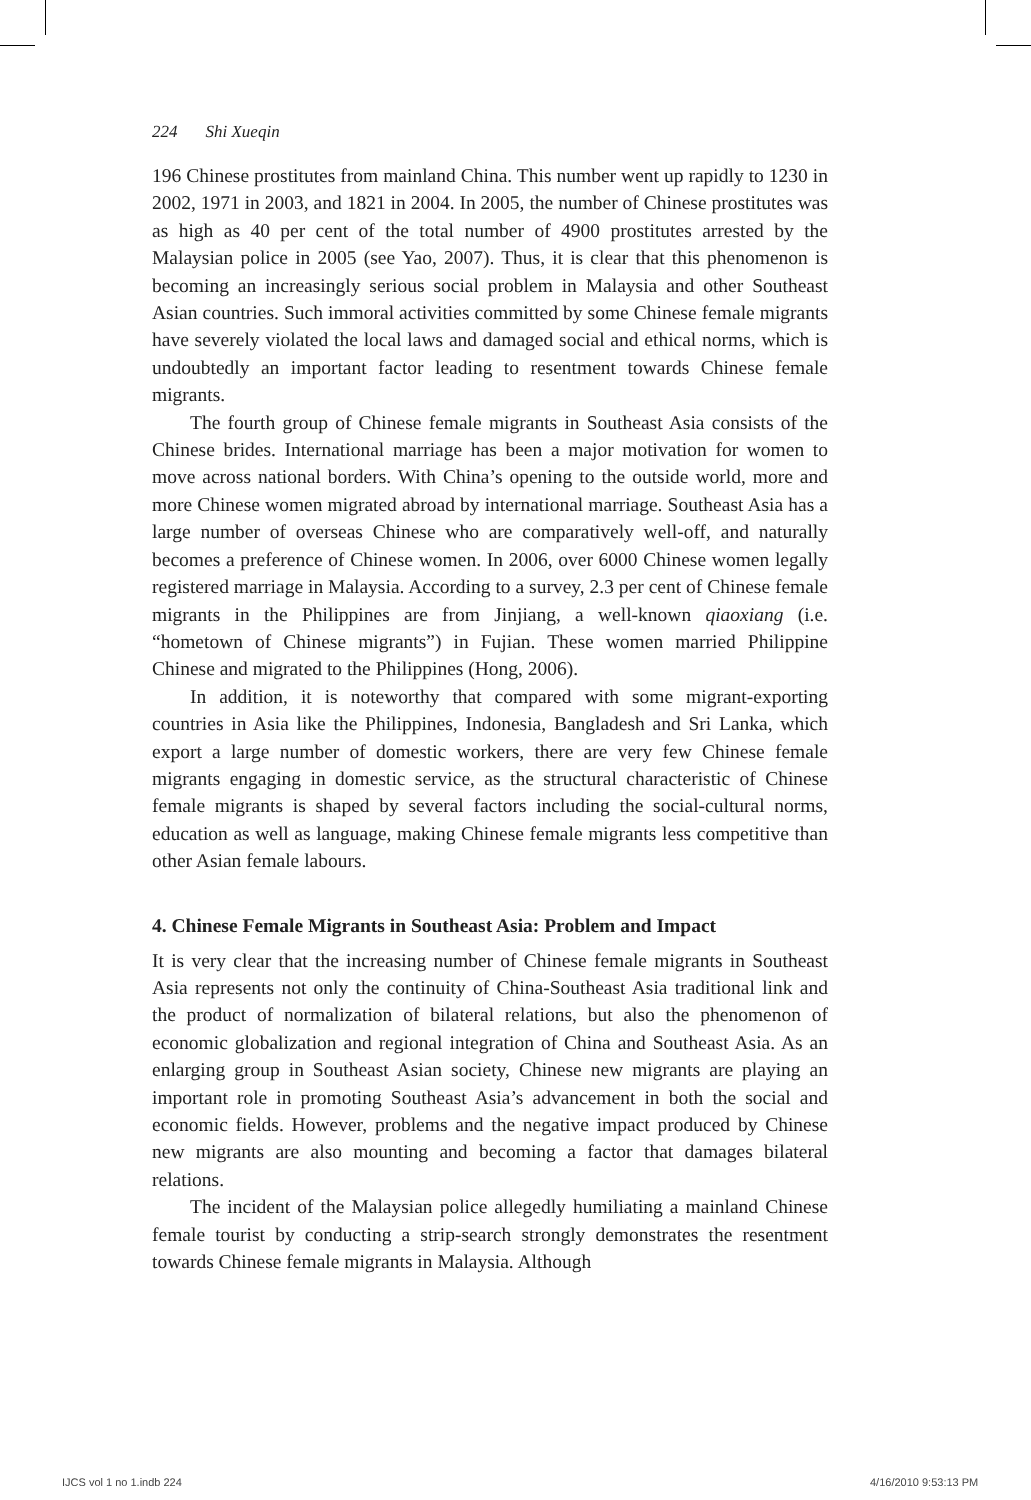224 Shi Xueqin
196 Chinese prostitutes from mainland China. This number went up rapidly to 1230 in 2002, 1971 in 2003, and 1821 in 2004. In 2005, the number of Chinese prostitutes was as high as 40 per cent of the total number of 4900 prostitutes arrested by the Malaysian police in 2005 (see Yao, 2007). Thus, it is clear that this phenomenon is becoming an increasingly serious social problem in Malaysia and other Southeast Asian countries. Such immoral activities committed by some Chinese female migrants have severely violated the local laws and damaged social and ethical norms, which is undoubtedly an important factor leading to resentment towards Chinese female migrants.
The fourth group of Chinese female migrants in Southeast Asia consists of the Chinese brides. International marriage has been a major motivation for women to move across national borders. With China’s opening to the outside world, more and more Chinese women migrated abroad by international marriage. Southeast Asia has a large number of overseas Chinese who are comparatively well-off, and naturally becomes a preference of Chinese women. In 2006, over 6000 Chinese women legally registered marriage in Malaysia. According to a survey, 2.3 per cent of Chinese female migrants in the Philippines are from Jinjiang, a well-known qiaoxiang (i.e. “hometown of Chinese migrants”) in Fujian. These women married Philippine Chinese and migrated to the Philippines (Hong, 2006).
In addition, it is noteworthy that compared with some migrant-exporting countries in Asia like the Philippines, Indonesia, Bangladesh and Sri Lanka, which export a large number of domestic workers, there are very few Chinese female migrants engaging in domestic service, as the structural characteristic of Chinese female migrants is shaped by several factors including the social-cultural norms, education as well as language, making Chinese female migrants less competitive than other Asian female labours.
4. Chinese Female Migrants in Southeast Asia: Problem and Impact
It is very clear that the increasing number of Chinese female migrants in Southeast Asia represents not only the continuity of China-Southeast Asia traditional link and the product of normalization of bilateral relations, but also the phenomenon of economic globalization and regional integration of China and Southeast Asia. As an enlarging group in Southeast Asian society, Chinese new migrants are playing an important role in promoting Southeast Asia’s advancement in both the social and economic fields. However, problems and the negative impact produced by Chinese new migrants are also mounting and becoming a factor that damages bilateral relations.
The incident of the Malaysian police allegedly humiliating a mainland Chinese female tourist by conducting a strip-search strongly demonstrates the resentment towards Chinese female migrants in Malaysia. Although
IJCS vol 1 no 1.indb 224 4/16/2010 9:53:13 PM